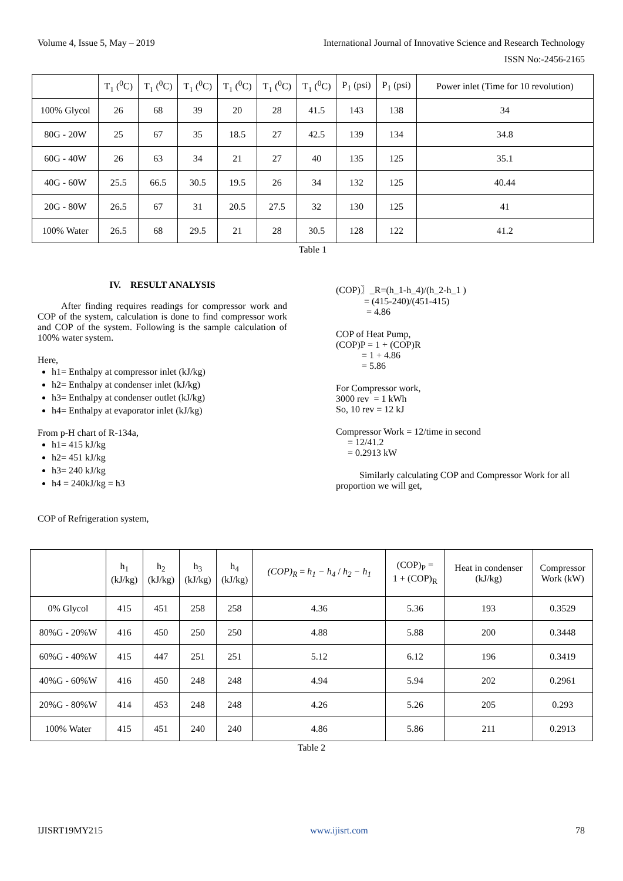Volume 4, Issue 5, May – 2019 International Journal of Innovative Science and Research Technology
ISSN No:-2456-2165
| | T<sub>1</sub> (<sup>0</sup>C) | T<sub>1</sub> (<sup>0</sup>C) | T<sub>1</sub> (<sup>0</sup>C) | T<sub>1</sub> (<sup>0</sup>C) | T<sub>1</sub> (<sup>0</sup>C) | T<sub>1</sub> (<sup>0</sup>C) | P<sub>1</sub> (psi) | P<sub>1</sub> (psi) | Power inlet (Time for 10 revolution) |
| --- | --- | --- | --- | --- | --- | --- | --- | --- | --- |
| 100% Glycol | 26 | 68 | 39 | 20 | 28 | 41.5 | 143 | 138 | 34 |
| 80G - 20W | 25 | 67 | 35 | 18.5 | 27 | 42.5 | 139 | 134 | 34.8 |
| 60G - 40W | 26 | 63 | 34 | 21 | 27 | 40 | 135 | 125 | 35.1 |
| 40G - 60W | 25.5 | 66.5 | 30.5 | 19.5 | 26 | 34 | 132 | 125 | 40.44 |
| 20G - 80W | 26.5 | 67 | 31 | 20.5 | 27.5 | 32 | 130 | 125 | 41 |
| 100% Water | 26.5 | 68 | 29.5 | 21 | 28 | 30.5 | 128 | 122 | 41.2 |
Table 1
IV. RESULT ANALYSIS
After finding requires readings for compressor work and COP of the system, calculation is done to find compressor work and COP of the system. Following is the sample calculation of 100% water system.
Here,
h1= Enthalpy at compressor inlet (kJ/kg)
h2= Enthalpy at condenser inlet (kJ/kg)
h3= Enthalpy at condenser outlet (kJ/kg)
h4= Enthalpy at evaporator inlet (kJ/kg)
From p-H chart of R-134a,
h1= 415 kJ/kg
h2= 451 kJ/kg
h3= 240 kJ/kg
h4 = 240kJ/kg = h3
COP of Refrigeration system,
(COP)〗_R=(h_1-h_4)/(h_2-h_1 )
= (415-240)/(451-415)
= 4.86
COP of Heat Pump,
(COP)P = 1 + (COP)R
= 1 + 4.86
= 5.86
For Compressor work,
3000 rev = 1 kWh
So, 10 rev = 12 kJ
Compressor Work = 12/time in second
= 12/41.2
= 0.2913 kW
Similarly calculating COP and Compressor Work for all proportion we will get,
| | h<sub>1</sub> (kJ/kg) | h<sub>2</sub> (kJ/kg) | h<sub>3</sub> (kJ/kg) | h<sub>4</sub> (kJ/kg) | (COP)<sub>R</sub> = h<sub>1</sub> − h<sub>4</sub> / h<sub>2</sub> − h<sub>1</sub> | (COP)<sub>P</sub> = 1 + (COP)<sub>R</sub> | Heat in condenser (kJ/kg) | Compressor Work (kW) |
| --- | --- | --- | --- | --- | --- | --- | --- | --- |
| 0% Glycol | 415 | 451 | 258 | 258 | 4.36 | 5.36 | 193 | 0.3529 |
| 80%G - 20%W | 416 | 450 | 250 | 250 | 4.88 | 5.88 | 200 | 0.3448 |
| 60%G - 40%W | 415 | 447 | 251 | 251 | 5.12 | 6.12 | 196 | 0.3419 |
| 40%G - 60%W | 416 | 450 | 248 | 248 | 4.94 | 5.94 | 202 | 0.2961 |
| 20%G - 80%W | 414 | 453 | 248 | 248 | 4.26 | 5.26 | 205 | 0.293 |
| 100% Water | 415 | 451 | 240 | 240 | 4.86 | 5.86 | 211 | 0.2913 |
Table 2
IJISRT19MY215 www.ijisrt.com 78